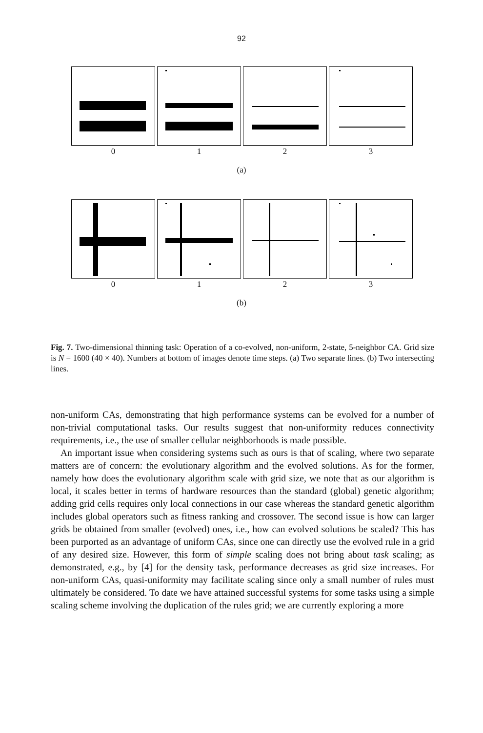92
0 1 2 3
(a)
0 1 2 3
(b)
Fig. 7. Two-dimensional thinning task: Operation of a co-evolved, non-uniform, 2-state, 5-neighbor CA. Grid size is N = 1600 (40 × 40). Numbers at bottom of images denote time steps. (a) Two separate lines. (b) Two intersecting lines.
non-uniform CAs, demonstrating that high performance systems can be evolved for a number of non-trivial computational tasks. Our results suggest that non-uniformity reduces connectivity requirements, i.e., the use of smaller cellular neighborhoods is made possible.
An important issue when considering systems such as ours is that of scaling, where two separate matters are of concern: the evolutionary algorithm and the evolved solutions. As for the former, namely how does the evolutionary algorithm scale with grid size, we note that as our algorithm is local, it scales better in terms of hardware resources than the standard (global) genetic algorithm; adding grid cells requires only local connections in our case whereas the standard genetic algorithm includes global operators such as fitness ranking and crossover. The second issue is how can larger grids be obtained from smaller (evolved) ones, i.e., how can evolved solutions be scaled? This has been purported as an advantage of uniform CAs, since one can directly use the evolved rule in a grid of any desired size. However, this form of simple scaling does not bring about task scaling; as demonstrated, e.g., by [4] for the density task, performance decreases as grid size increases. For non-uniform CAs, quasi-uniformity may facilitate scaling since only a small number of rules must ultimately be considered. To date we have attained successful systems for some tasks using a simple scaling scheme involving the duplication of the rules grid; we are currently exploring a more